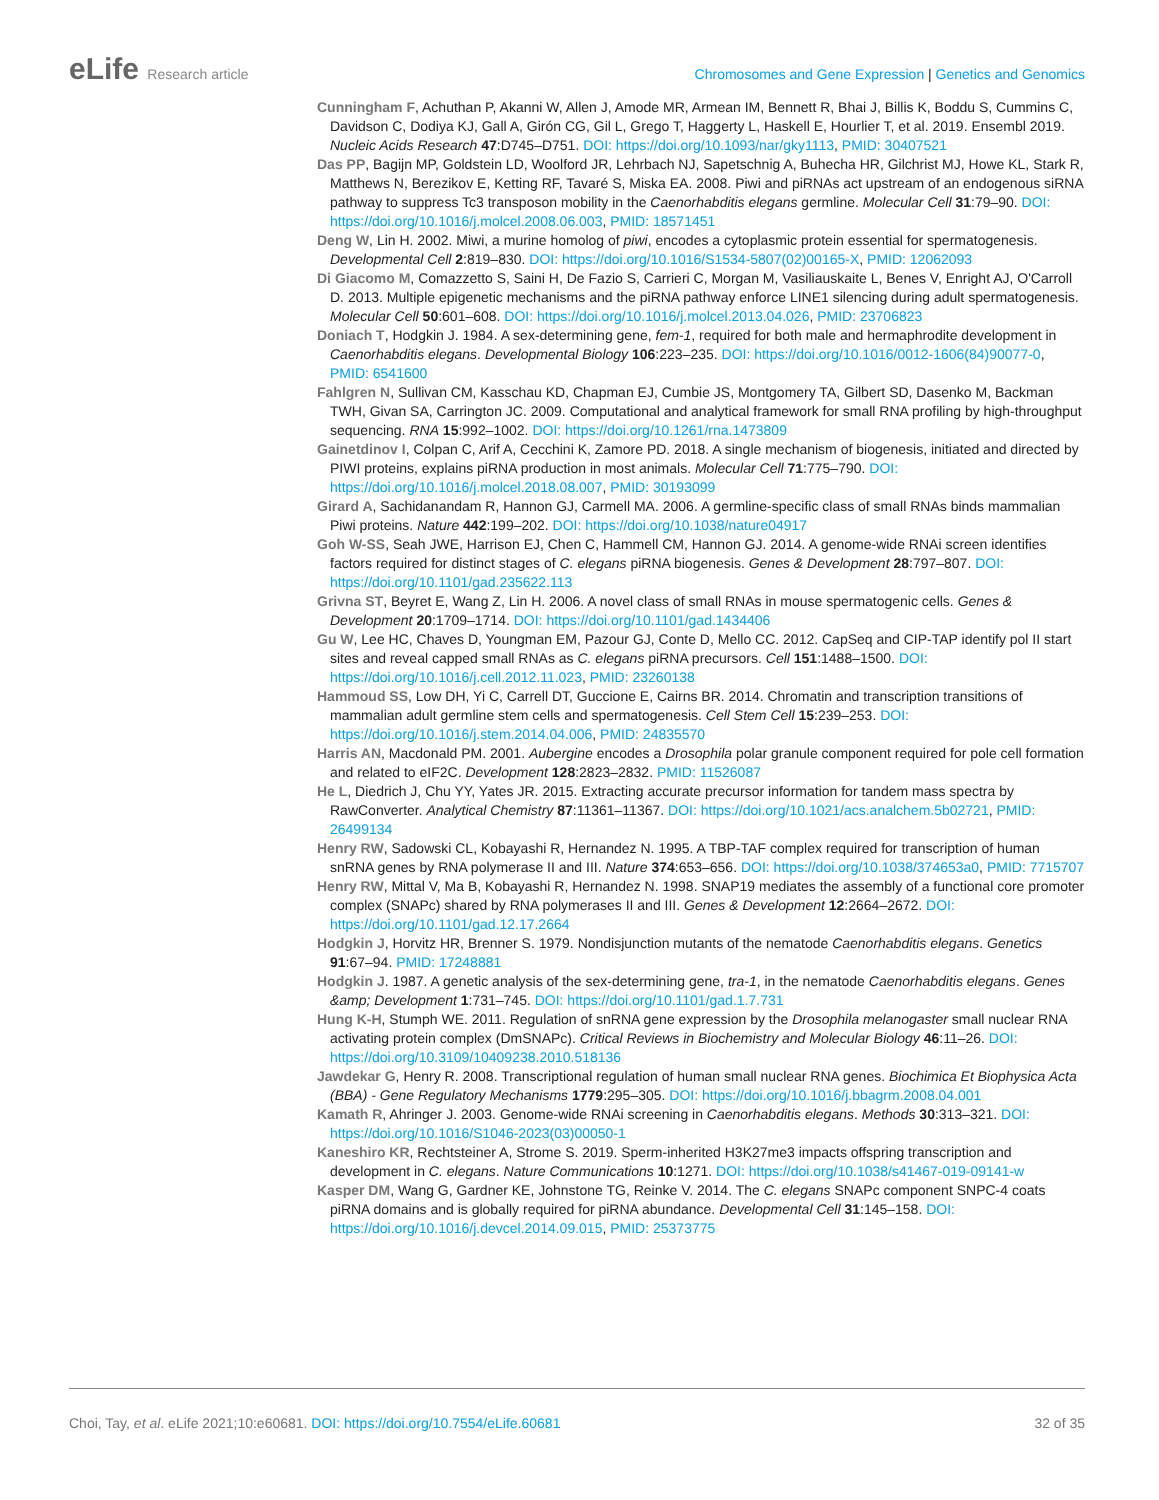eLife Research article Chromosomes and Gene Expression | Genetics and Genomics
Cunningham F, Achuthan P, Akanni W, Allen J, Amode MR, Armean IM, Bennett R, Bhai J, Billis K, Boddu S, Cummins C, Davidson C, Dodiya KJ, Gall A, Girón CG, Gil L, Grego T, Haggerty L, Haskell E, Hourlier T, et al. 2019. Ensembl 2019. Nucleic Acids Research 47:D745–D751. DOI: https://doi.org/10.1093/nar/gky1113, PMID: 30407521
Das PP, Bagijn MP, Goldstein LD, Woolford JR, Lehrbach NJ, Sapetschnig A, Buhecha HR, Gilchrist MJ, Howe KL, Stark R, Matthews N, Berezikov E, Ketting RF, Tavaré S, Miska EA. 2008. Piwi and piRNAs act upstream of an endogenous siRNA pathway to suppress Tc3 transposon mobility in the Caenorhabditis elegans germline. Molecular Cell 31:79–90. DOI: https://doi.org/10.1016/j.molcel.2008.06.003, PMID: 18571451
Deng W, Lin H. 2002. Miwi, a murine homolog of piwi, encodes a cytoplasmic protein essential for spermatogenesis. Developmental Cell 2:819–830. DOI: https://doi.org/10.1016/S1534-5807(02)00165-X, PMID: 12062093
Di Giacomo M, Comazzetto S, Saini H, De Fazio S, Carrieri C, Morgan M, Vasiliauskaite L, Benes V, Enright AJ, O'Carroll D. 2013. Multiple epigenetic mechanisms and the piRNA pathway enforce LINE1 silencing during adult spermatogenesis. Molecular Cell 50:601–608. DOI: https://doi.org/10.1016/j.molcel.2013.04.026, PMID: 23706823
Doniach T, Hodgkin J. 1984. A sex-determining gene, fem-1, required for both male and hermaphrodite development in Caenorhabditis elegans. Developmental Biology 106:223–235. DOI: https://doi.org/10.1016/0012-1606(84)90077-0, PMID: 6541600
Fahlgren N, Sullivan CM, Kasschau KD, Chapman EJ, Cumbie JS, Montgomery TA, Gilbert SD, Dasenko M, Backman TWH, Givan SA, Carrington JC. 2009. Computational and analytical framework for small RNA profiling by high-throughput sequencing. RNA 15:992–1002. DOI: https://doi.org/10.1261/rna.1473809
Gainetdinov I, Colpan C, Arif A, Cecchini K, Zamore PD. 2018. A single mechanism of biogenesis, initiated and directed by PIWI proteins, explains piRNA production in most animals. Molecular Cell 71:775–790. DOI: https://doi.org/10.1016/j.molcel.2018.08.007, PMID: 30193099
Girard A, Sachidanandam R, Hannon GJ, Carmell MA. 2006. A germline-specific class of small RNAs binds mammalian Piwi proteins. Nature 442:199–202. DOI: https://doi.org/10.1038/nature04917
Goh W-SS, Seah JWE, Harrison EJ, Chen C, Hammell CM, Hannon GJ. 2014. A genome-wide RNAi screen identifies factors required for distinct stages of C. elegans piRNA biogenesis. Genes & Development 28:797–807. DOI: https://doi.org/10.1101/gad.235622.113
Grivna ST, Beyret E, Wang Z, Lin H. 2006. A novel class of small RNAs in mouse spermatogenic cells. Genes & Development 20:1709–1714. DOI: https://doi.org/10.1101/gad.1434406
Gu W, Lee HC, Chaves D, Youngman EM, Pazour GJ, Conte D, Mello CC. 2012. CapSeq and CIP-TAP identify pol II start sites and reveal capped small RNAs as C. elegans piRNA precursors. Cell 151:1488–1500. DOI: https://doi.org/10.1016/j.cell.2012.11.023, PMID: 23260138
Hammoud SS, Low DH, Yi C, Carrell DT, Guccione E, Cairns BR. 2014. Chromatin and transcription transitions of mammalian adult germline stem cells and spermatogenesis. Cell Stem Cell 15:239–253. DOI: https://doi.org/10.1016/j.stem.2014.04.006, PMID: 24835570
Harris AN, Macdonald PM. 2001. Aubergine encodes a Drosophila polar granule component required for pole cell formation and related to eIF2C. Development 128:2823–2832. PMID: 11526087
He L, Diedrich J, Chu YY, Yates JR. 2015. Extracting accurate precursor information for tandem mass spectra by RawConverter. Analytical Chemistry 87:11361–11367. DOI: https://doi.org/10.1021/acs.analchem.5b02721, PMID: 26499134
Henry RW, Sadowski CL, Kobayashi R, Hernandez N. 1995. A TBP-TAF complex required for transcription of human snRNA genes by RNA polymerase II and III. Nature 374:653–656. DOI: https://doi.org/10.1038/374653a0, PMID: 7715707
Henry RW, Mittal V, Ma B, Kobayashi R, Hernandez N. 1998. SNAP19 mediates the assembly of a functional core promoter complex (SNAPc) shared by RNA polymerases II and III. Genes & Development 12:2664–2672. DOI: https://doi.org/10.1101/gad.12.17.2664
Hodgkin J, Horvitz HR, Brenner S. 1979. Nondisjunction mutants of the nematode Caenorhabditis elegans. Genetics 91:67–94. PMID: 17248881
Hodgkin J. 1987. A genetic analysis of the sex-determining gene, tra-1, in the nematode Caenorhabditis elegans. Genes &amp; Development 1:731–745. DOI: https://doi.org/10.1101/gad.1.7.731
Hung K-H, Stumph WE. 2011. Regulation of snRNA gene expression by the Drosophila melanogaster small nuclear RNA activating protein complex (DmSNAPc). Critical Reviews in Biochemistry and Molecular Biology 46:11–26. DOI: https://doi.org/10.3109/10409238.2010.518136
Jawdekar G, Henry R. 2008. Transcriptional regulation of human small nuclear RNA genes. Biochimica Et Biophysica Acta (BBA) - Gene Regulatory Mechanisms 1779:295–305. DOI: https://doi.org/10.1016/j.bbagrm.2008.04.001
Kamath R, Ahringer J. 2003. Genome-wide RNAi screening in Caenorhabditis elegans. Methods 30:313–321. DOI: https://doi.org/10.1016/S1046-2023(03)00050-1
Kaneshiro KR, Rechtsteiner A, Strome S. 2019. Sperm-inherited H3K27me3 impacts offspring transcription and development in C. elegans. Nature Communications 10:1271. DOI: https://doi.org/10.1038/s41467-019-09141-w
Kasper DM, Wang G, Gardner KE, Johnstone TG, Reinke V. 2014. The C. elegans SNAPc component SNPC-4 coats piRNA domains and is globally required for piRNA abundance. Developmental Cell 31:145–158. DOI: https://doi.org/10.1016/j.devcel.2014.09.015, PMID: 25373775
Choi, Tay, et al. eLife 2021;10:e60681. DOI: https://doi.org/10.7554/eLife.60681
32 of 35